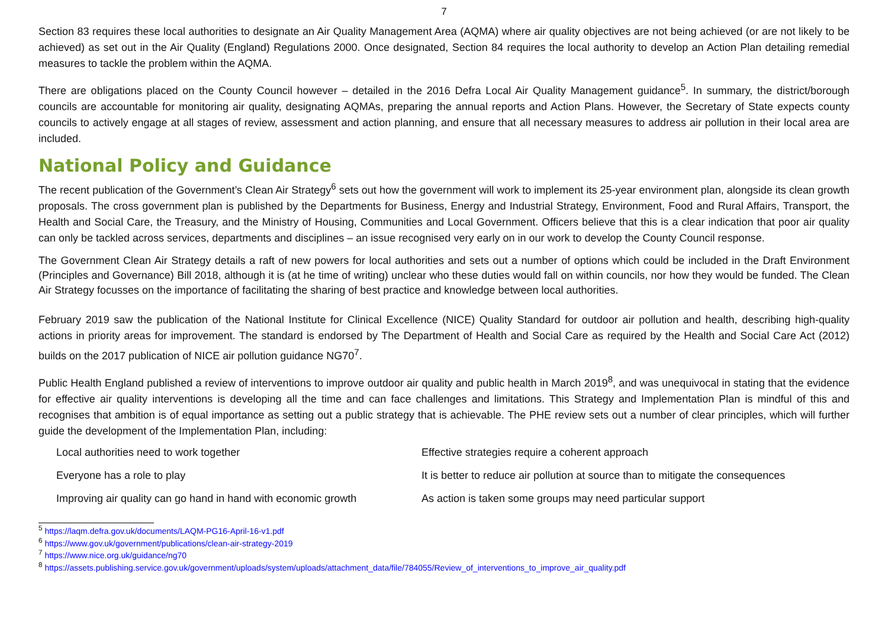7
Section 83 requires these local authorities to designate an Air Quality Management Area (AQMA) where air quality objectives are not being achieved (or are not likely to be achieved) as set out in the Air Quality (England) Regulations 2000. Once designated, Section 84 requires the local authority to develop an Action Plan detailing remedial measures to tackle the problem within the AQMA.
There are obligations placed on the County Council however – detailed in the 2016 Defra Local Air Quality Management guidance<sup>5</sup>. In summary, the district/borough councils are accountable for monitoring air quality, designating AQMAs, preparing the annual reports and Action Plans. However, the Secretary of State expects county councils to actively engage at all stages of review, assessment and action planning, and ensure that all necessary measures to address air pollution in their local area are included.
National Policy and Guidance
The recent publication of the Government’s Clean Air Strategy<sup>6</sup> sets out how the government will work to implement its 25-year environment plan, alongside its clean growth proposals. The cross government plan is published by the Departments for Business, Energy and Industrial Strategy, Environment, Food and Rural Affairs, Transport, the Health and Social Care, the Treasury, and the Ministry of Housing, Communities and Local Government. Officers believe that this is a clear indication that poor air quality can only be tackled across services, departments and disciplines – an issue recognised very early on in our work to develop the County Council response.
The Government Clean Air Strategy details a raft of new powers for local authorities and sets out a number of options which could be included in the Draft Environment (Principles and Governance) Bill 2018, although it is (at he time of writing) unclear who these duties would fall on within councils, nor how they would be funded. The Clean Air Strategy focusses on the importance of facilitating the sharing of best practice and knowledge between local authorities.
February 2019 saw the publication of the National Institute for Clinical Excellence (NICE) Quality Standard for outdoor air pollution and health, describing high-quality actions in priority areas for improvement. The standard is endorsed by The Department of Health and Social Care as required by the Health and Social Care Act (2012) builds on the 2017 publication of NICE air pollution guidance NG70<sup>7</sup>.
Public Health England published a review of interventions to improve outdoor air quality and public health in March 2019<sup>8</sup>, and was unequivocal in stating that the evidence for effective air quality interventions is developing all the time and can face challenges and limitations. This Strategy and Implementation Plan is mindful of this and recognises that ambition is of equal importance as setting out a public strategy that is achievable. The PHE review sets out a number of clear principles, which will further guide the development of the Implementation Plan, including:
| Local authorities need to work together | Effective strategies require a coherent approach |
| Everyone has a role to play | It is better to reduce air pollution at source than to mitigate the consequences |
| Improving air quality can go hand in hand with economic growth | As action is taken some groups may need particular support |
<sup>5</sup> https://laqm.defra.gov.uk/documents/LAQM-PG16-April-16-v1.pdf
<sup>6</sup> https://www.gov.uk/government/publications/clean-air-strategy-2019
<sup>7</sup> https://www.nice.org.uk/guidance/ng70
<sup>8</sup> https://assets.publishing.service.gov.uk/government/uploads/system/uploads/attachment_data/file/784055/Review_of_interventions_to_improve_air_quality.pdf